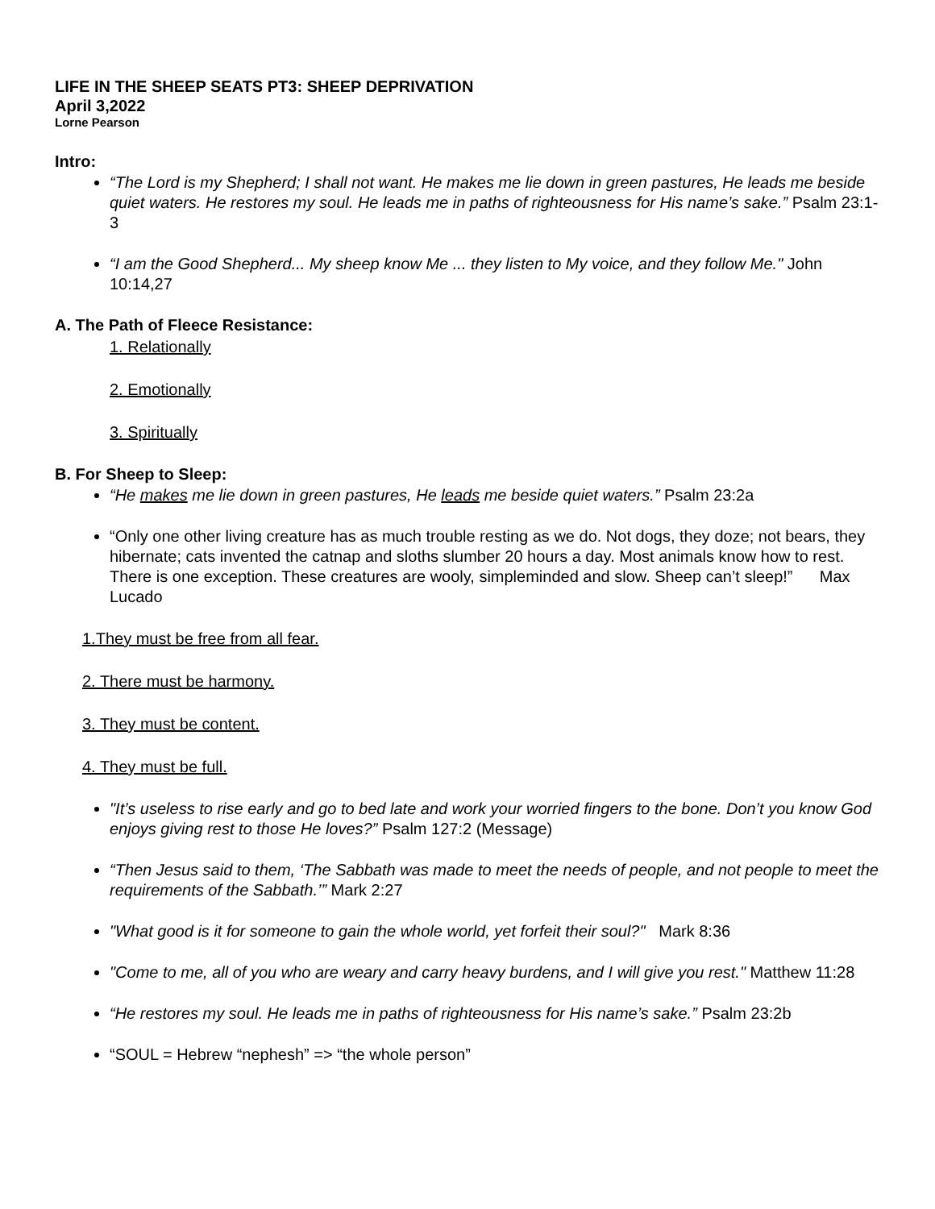LIFE IN THE SHEEP SEATS PT3: SHEEP DEPRIVATION
April 3,2022
Lorne Pearson
Intro:
“The Lord is my Shepherd; I shall not want. He makes me lie down in green pastures, He leads me beside quiet waters. He restores my soul. He leads me in paths of righteousness for His name’s sake.” Psalm 23:1-3
“I am the Good Shepherd... My sheep know Me ... they listen to My voice, and they follow Me." John 10:14,27
A. The Path of Fleece Resistance:
1. Relationally
2. Emotionally
3. Spiritually
B. For Sheep to Sleep:
“He makes me lie down in green pastures, He leads me beside quiet waters.” Psalm 23:2a
“Only one other living creature has as much trouble resting as we do. Not dogs, they doze; not bears, they hibernate; cats invented the catnap and sloths slumber 20 hours a day. Most animals know how to rest. There is one exception. These creatures are wooly, simpleminded and slow. Sheep can’t sleep!” Max Lucado
1.They must be free from all fear.
2. There must be harmony.
3. They must be content.
4. They must be full.
"It’s useless to rise early and go to bed late and work your worried fingers to the bone. Don’t you know God enjoys giving rest to those He loves?” Psalm 127:2 (Message)
“Then Jesus said to them, ‘The Sabbath was made to meet the needs of people, and not people to meet the requirements of the Sabbath.’” Mark 2:27
"What good is it for someone to gain the whole world, yet forfeit their soul?" Mark 8:36
"Come to me, all of you who are weary and carry heavy burdens, and I will give you rest." Matthew 11:28
“He restores my soul. He leads me in paths of righteousness for His name’s sake.” Psalm 23:2b
“SOUL = Hebrew “nephesh” => “the whole person”